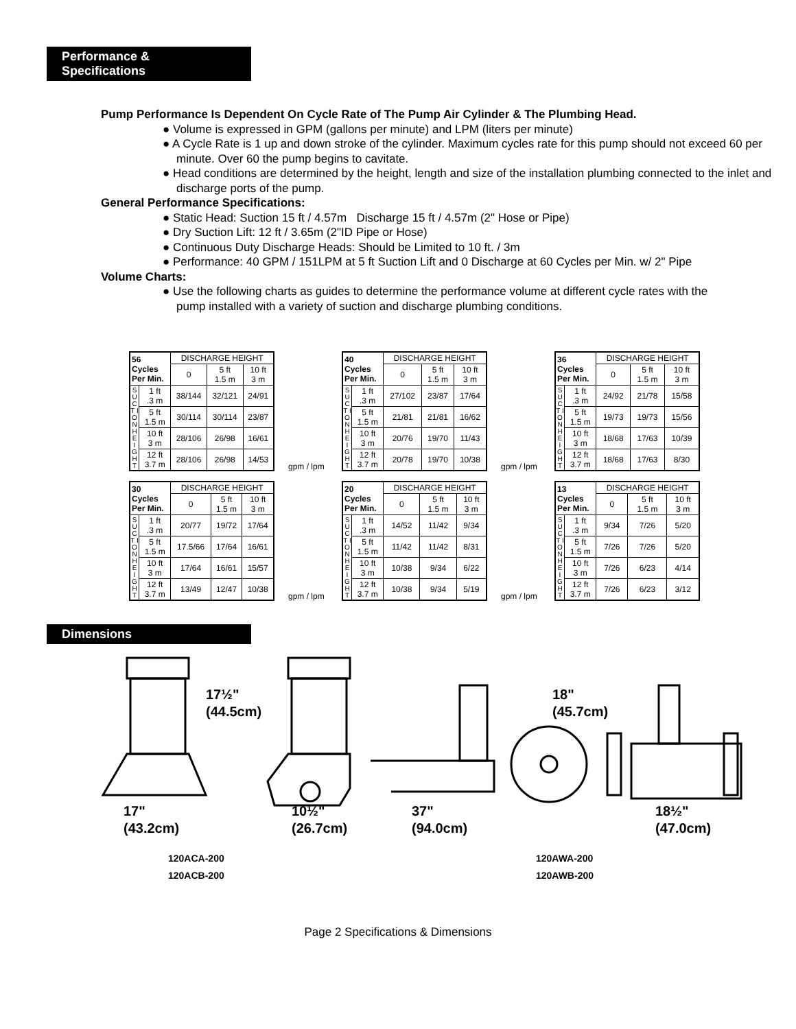Performance & Specifications
Pump Performance Is Dependent On Cycle Rate of The Pump Air Cylinder & The Plumbing Head.
● Volume is expressed in GPM (gallons per minute) and LPM (liters per minute)
● A Cycle Rate is 1 up and down stroke of the cylinder. Maximum cycles rate for this pump should not exceed 60 per minute. Over 60 the pump begins to cavitate.
● Head conditions are determined by the height, length and size of the installation plumbing connected to the inlet and discharge ports of the pump.
General Performance Specifications:
● Static Head: Suction 15 ft / 4.57m Discharge 15 ft / 4.57m (2" Hose or Pipe)
● Dry Suction Lift: 12 ft / 3.65m (2"ID Pipe or Hose)
● Continuous Duty Discharge Heads: Should be Limited to 10 ft. / 3m
● Performance: 40 GPM / 151LPM at 5 ft Suction Lift and 0 Discharge at 60 Cycles per Min. w/ 2" Pipe
Volume Charts:
● Use the following charts as guides to determine the performance volume at different cycle rates with the pump installed with a variety of suction and discharge plumbing conditions.
| 56 Cycles Per Min. | | DISCHARGE HEIGHT | | |
| --- | --- | --- | --- | --- |
| | | 0 | 5 ft 1.5 m | 10 ft 3 m |
| S U C T I O N H E I G H T | 1 ft .3 m | 38/144 | 32/121 | 24/91 |
| | 5 ft 1.5 m | 30/114 | 30/114 | 23/87 |
| | 10 ft 3 m | 28/106 | 26/98 | 16/61 |
| | 12 ft 3.7 m | 28/106 | 26/98 | 14/53 |
gpm / lpm
| 40 Cycles Per Min. | | DISCHARGE HEIGHT | | |
| --- | --- | --- | --- | --- |
| | | 0 | 5 ft 1.5 m | 10 ft 3 m |
| S U C T I O N H E I G H T | 1 ft .3 m | 27/102 | 23/87 | 17/64 |
| | 5 ft 1.5 m | 21/81 | 21/81 | 16/62 |
| | 10 ft 3 m | 20/76 | 19/70 | 11/43 |
| | 12 ft 3.7 m | 20/78 | 19/70 | 10/38 |
gpm / lpm
| 36 Cycles Per Min. | | DISCHARGE HEIGHT | | |
| --- | --- | --- | --- | --- |
| | | 0 | 5 ft 1.5 m | 10 ft 3 m |
| S U C T I O N H E I G H T | 1 ft .3 m | 24/92 | 21/78 | 15/58 |
| | 5 ft 1.5 m | 19/73 | 19/73 | 15/56 |
| | 10 ft 3 m | 18/68 | 17/63 | 10/39 |
| | 12 ft 3.7 m | 18/68 | 17/63 | 8/30 |
| 30 Cycles Per Min. | | DISCHARGE HEIGHT | | |
| --- | --- | --- | --- | --- |
| | | 0 | 5 ft 1.5 m | 10 ft 3 m |
| S U C T I O N H E I G H T | 1 ft .3 m | 20/77 | 19/72 | 17/64 |
| | 5 ft 1.5 m | 17.5/66 | 17/64 | 16/61 |
| | 10 ft 3 m | 17/64 | 16/61 | 15/57 |
| | 12 ft 3.7 m | 13/49 | 12/47 | 10/38 |
gpm / lpm
| 20 Cycles Per Min. | | DISCHARGE HEIGHT | | |
| --- | --- | --- | --- | --- |
| | | 0 | 5 ft 1.5 m | 10 ft 3 m |
| S U C T I O N H E I G H T | 1 ft .3 m | 14/52 | 11/42 | 9/34 |
| | 5 ft 1.5 m | 11/42 | 11/42 | 8/31 |
| | 10 ft 3 m | 10/38 | 9/34 | 6/22 |
| | 12 ft 3.7 m | 10/38 | 9/34 | 5/19 |
gpm / lpm
| 13 Cycles Per Min. | | DISCHARGE HEIGHT | | |
| --- | --- | --- | --- | --- |
| | | 0 | 5 ft 1.5 m | 10 ft 3 m |
| S U C T I O N H E I G H T | 1 ft .3 m | 9/34 | 7/26 | 5/20 |
| | 5 ft 1.5 m | 7/26 | 7/26 | 5/20 |
| | 10 ft 3 m | 7/26 | 6/23 | 4/14 |
| | 12 ft 3.7 m | 7/26 | 6/23 | 3/12 |
Dimensions
17½"
(44.5cm)
17"
(43.2cm)
10½"
(26.7cm)
18"
(45.7cm)
37"
(94.0cm)
18½"
(47.0cm)
120ACA-200
120ACB-200
120AWA-200
120AWB-200
Page 2 Specifications & Dimensions